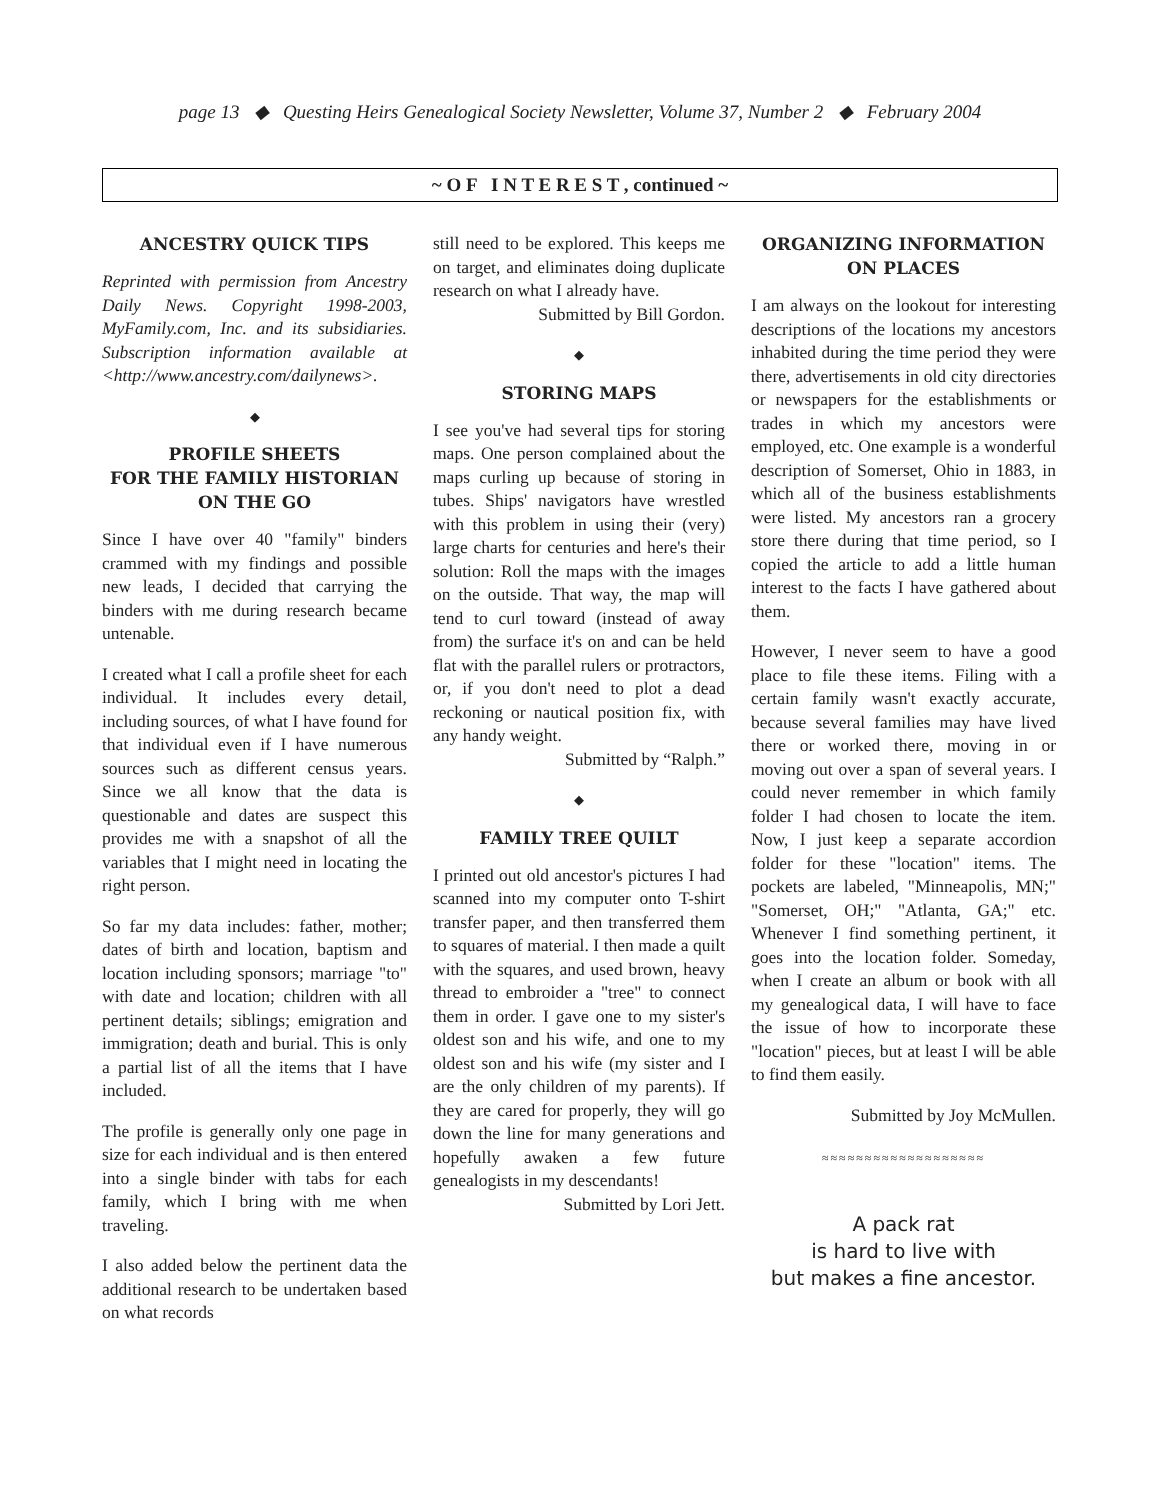page 13 ◆ Questing Heirs Genealogical Society Newsletter, Volume 37, Number 2 ◆ February 2004
~ O F I N T E R E S T , continued ~
ANCESTRY QUICK TIPS
Reprinted with permission from Ancestry Daily News. Copyright 1998-2003, MyFamily.com, Inc. and its subsidiaries. Subscription information available at <http://www.ancestry.com/dailynews>.
◆
PROFILE SHEETS
FOR THE FAMILY HISTORIAN
ON THE GO
Since I have over 40 "family" binders crammed with my findings and possible new leads, I decided that carrying the binders with me during research became untenable.
I created what I call a profile sheet for each individual. It includes every detail, including sources, of what I have found for that individual even if I have numerous sources such as different census years. Since we all know that the data is questionable and dates are suspect this provides me with a snapshot of all the variables that I might need in locating the right person.
So far my data includes: father, mother; dates of birth and location, baptism and location including sponsors; marriage "to" with date and location; children with all pertinent details; siblings; emigration and immigration; death and burial. This is only a partial list of all the items that I have included.
The profile is generally only one page in size for each individual and is then entered into a single binder with tabs for each family, which I bring with me when traveling.
I also added below the pertinent data the additional research to be undertaken based on what records
still need to be explored. This keeps me on target, and eliminates doing duplicate research on what I already have.
Submitted by Bill Gordon.
◆
STORING MAPS
I see you've had several tips for storing maps. One person complained about the maps curling up because of storing in tubes. Ships' navigators have wrestled with this problem in using their (very) large charts for centuries and here's their solution: Roll the maps with the images on the outside. That way, the map will tend to curl toward (instead of away from) the surface it's on and can be held flat with the parallel rulers or protractors, or, if you don't need to plot a dead reckoning or nautical position fix, with any handy weight.
Submitted by “Ralph.”
◆
FAMILY TREE QUILT
I printed out old ancestor's pictures I had scanned into my computer onto T-shirt transfer paper, and then transferred them to squares of material. I then made a quilt with the squares, and used brown, heavy thread to embroider a "tree" to connect them in order. I gave one to my sister's oldest son and his wife, and one to my oldest son and his wife (my sister and I are the only children of my parents). If they are cared for properly, they will go down the line for many generations and hopefully awaken a few future genealogists in my descendants!
Submitted by Lori Jett.
ORGANIZING INFORMATION
ON PLACES
I am always on the lookout for interesting descriptions of the locations my ancestors inhabited during the time period they were there, advertisements in old city directories or newspapers for the establishments or trades in which my ancestors were employed, etc. One example is a wonderful description of Somerset, Ohio in 1883, in which all of the business establishments were listed. My ancestors ran a grocery store there during that time period, so I copied the article to add a little human interest to the facts I have gathered about them.
However, I never seem to have a good place to file these items. Filing with a certain family wasn't exactly accurate, because several families may have lived there or worked there, moving in or moving out over a span of several years. I could never remember in which family folder I had chosen to locate the item. Now, I just keep a separate accordion folder for these "location" items. The pockets are labeled, "Minneapolis, MN;" "Somerset, OH;" "Atlanta, GA;" etc. Whenever I find something pertinent, it goes into the location folder. Someday, when I create an album or book with all my genealogical data, I will have to face the issue of how to incorporate these "location" pieces, but at least I will be able to find them easily.
Submitted by Joy McMullen.
≈≈≈≈≈≈≈≈≈≈≈≈≈≈≈≈≈≈≈
A pack rat
is hard to live with
but makes a fine ancestor.